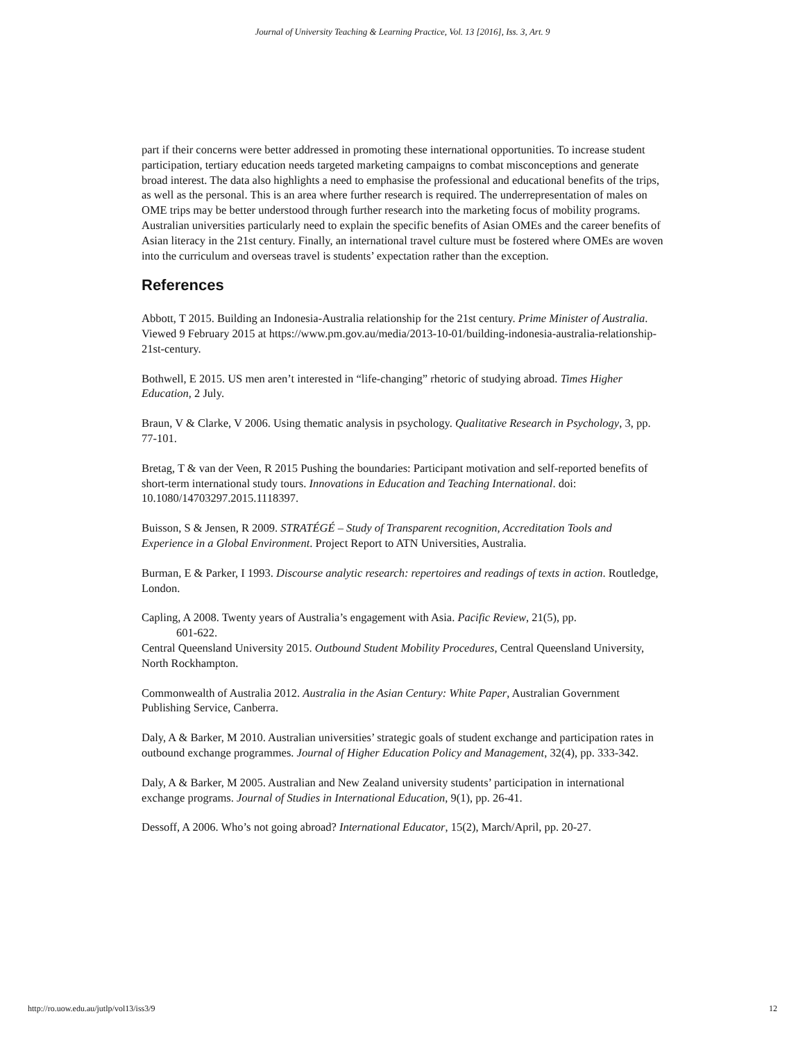Journal of University Teaching & Learning Practice, Vol. 13 [2016], Iss. 3, Art. 9
part if their concerns were better addressed in promoting these international opportunities. To increase student participation, tertiary education needs targeted marketing campaigns to combat misconceptions and generate broad interest. The data also highlights a need to emphasise the professional and educational benefits of the trips, as well as the personal. This is an area where further research is required. The underrepresentation of males on OME trips may be better understood through further research into the marketing focus of mobility programs. Australian universities particularly need to explain the specific benefits of Asian OMEs and the career benefits of Asian literacy in the 21st century. Finally, an international travel culture must be fostered where OMEs are woven into the curriculum and overseas travel is students’ expectation rather than the exception.
References
Abbott, T 2015. Building an Indonesia-Australia relationship for the 21st century. Prime Minister of Australia. Viewed 9 February 2015 at https://www.pm.gov.au/media/2013-10-01/building-indonesia-australia-relationship-21st-century.
Bothwell, E 2015. US men aren’t interested in “life-changing” rhetoric of studying abroad. Times Higher Education, 2 July.
Braun, V & Clarke, V 2006. Using thematic analysis in psychology. Qualitative Research in Psychology, 3, pp. 77-101.
Bretag, T & van der Veen, R 2015 Pushing the boundaries: Participant motivation and self-reported benefits of short-term international study tours. Innovations in Education and Teaching International. doi: 10.1080/14703297.2015.1118397.
Buisson, S & Jensen, R 2009. STRATÉGÉ – Study of Transparent recognition, Accreditation Tools and Experience in a Global Environment. Project Report to ATN Universities, Australia.
Burman, E & Parker, I 1993. Discourse analytic research: repertoires and readings of texts in action. Routledge, London.
Capling, A 2008. Twenty years of Australia’s engagement with Asia. Pacific Review, 21(5), pp.
601-622.
Central Queensland University 2015. Outbound Student Mobility Procedures, Central Queensland University, North Rockhampton.
Commonwealth of Australia 2012. Australia in the Asian Century: White Paper, Australian Government Publishing Service, Canberra.
Daly, A & Barker, M 2010. Australian universities’ strategic goals of student exchange and participation rates in outbound exchange programmes. Journal of Higher Education Policy and Management, 32(4), pp. 333-342.
Daly, A & Barker, M 2005. Australian and New Zealand university students’ participation in international exchange programs. Journal of Studies in International Education, 9(1), pp. 26-41.
Dessoff, A 2006. Who’s not going abroad? International Educator, 15(2), March/April, pp. 20-27.
http://ro.uow.edu.au/jutlp/vol13/iss3/9 12